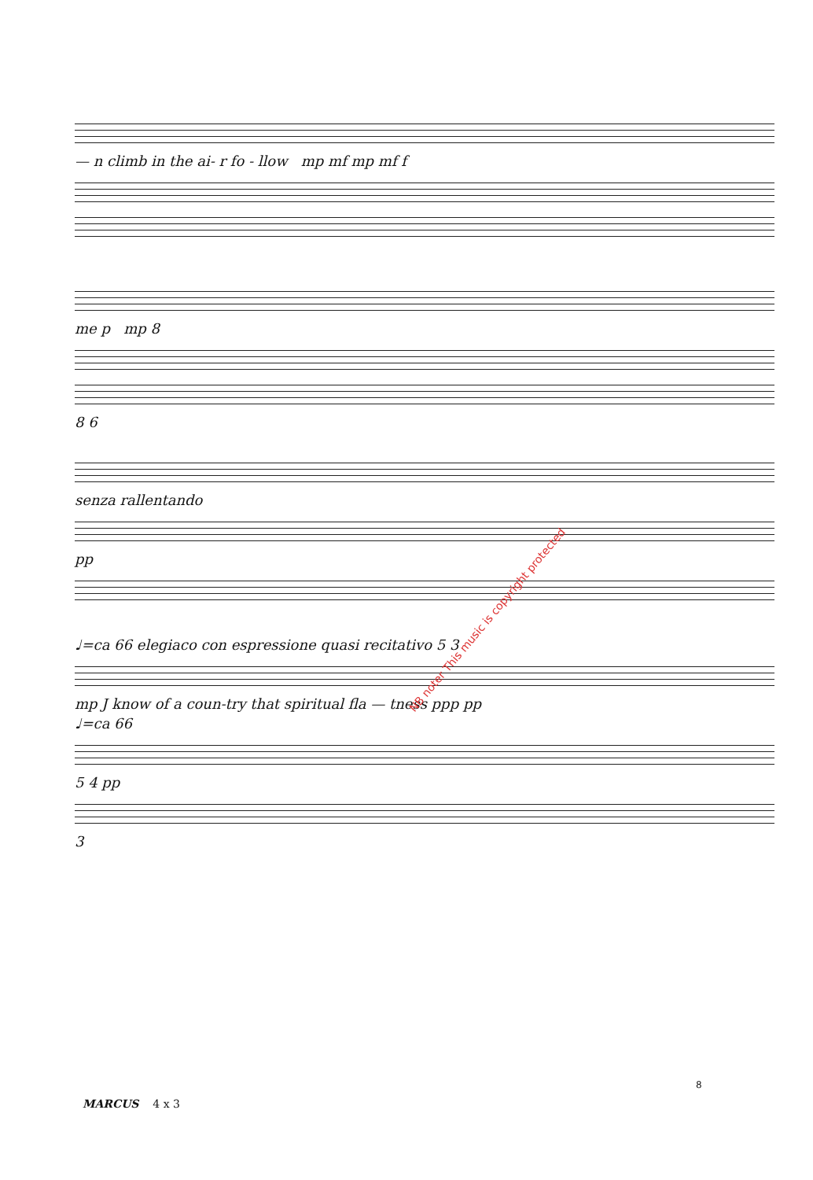— n climb in the ai- r fo - llow mp mf mp mf f
me p mp 8
8 6
senza rallentando
pp
♩=ca 66 elegiaco con espressione quasi recitativo 5 3
mp J know of a coun-try that spiritual fla — tness ppp pp
♩=ca 66
5 4 pp
3
8
MARCUS 4 x 3
NB noter This music is copyright protected